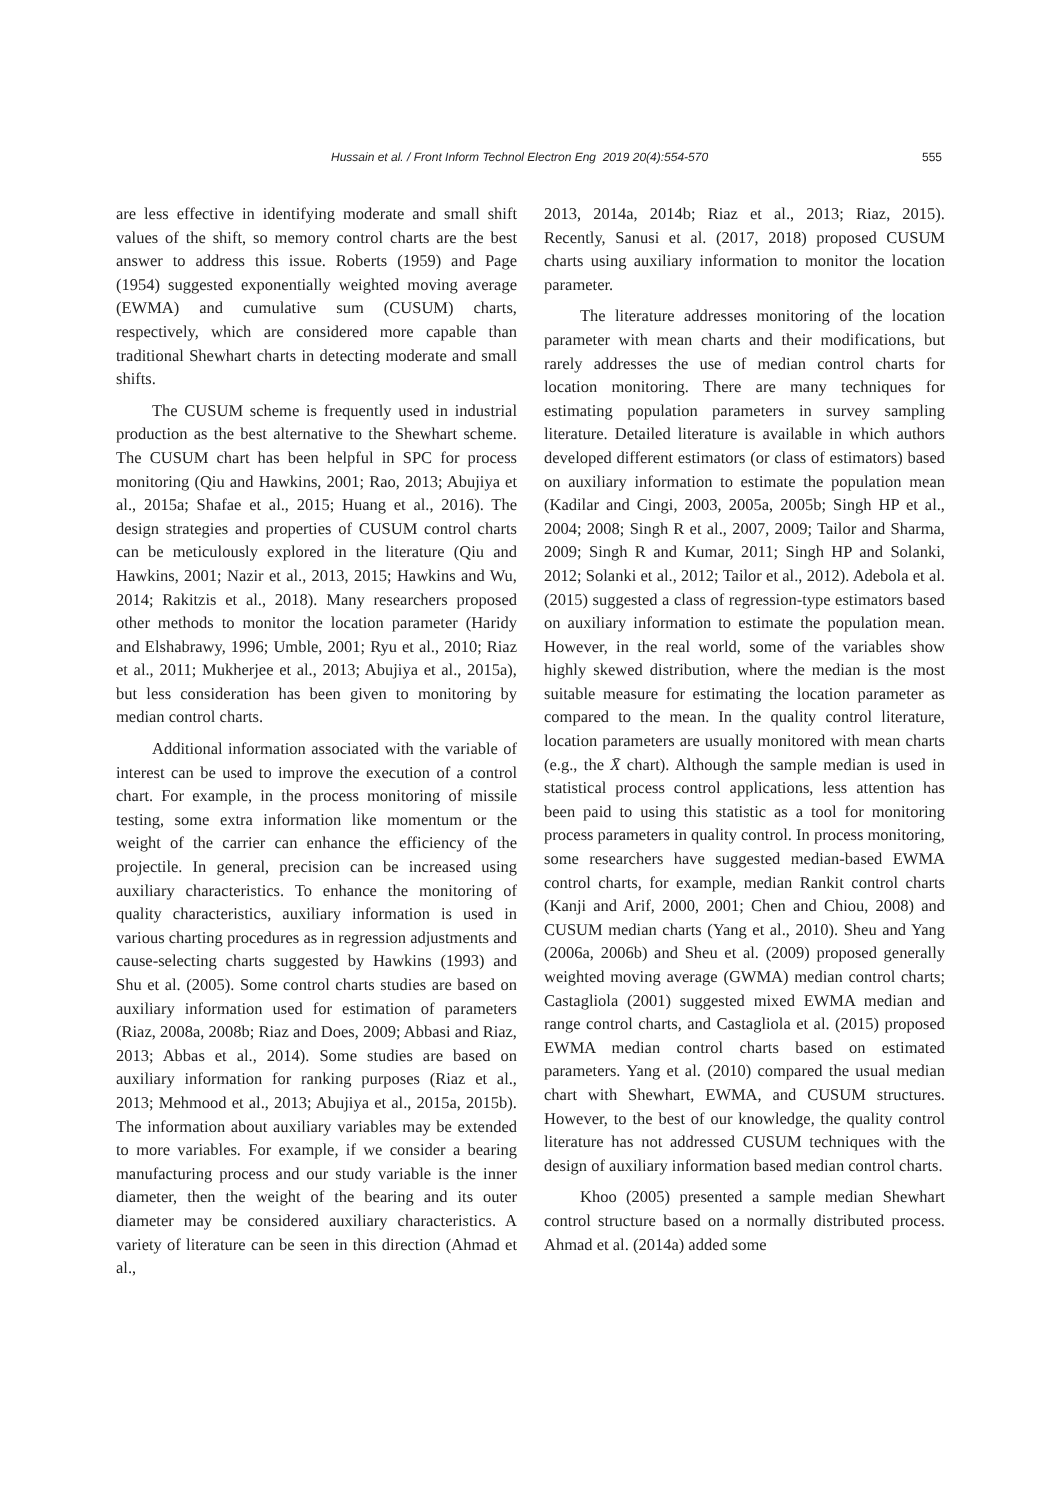Hussain et al. / Front Inform Technol Electron Eng 2019 20(4):554-570 555
are less effective in identifying moderate and small shift values of the shift, so memory control charts are the best answer to address this issue. Roberts (1959) and Page (1954) suggested exponentially weighted moving average (EWMA) and cumulative sum (CUSUM) charts, respectively, which are considered more capable than traditional Shewhart charts in detecting moderate and small shifts.
The CUSUM scheme is frequently used in industrial production as the best alternative to the Shewhart scheme. The CUSUM chart has been helpful in SPC for process monitoring (Qiu and Hawkins, 2001; Rao, 2013; Abujiya et al., 2015a; Shafae et al., 2015; Huang et al., 2016). The design strategies and properties of CUSUM control charts can be meticulously explored in the literature (Qiu and Hawkins, 2001; Nazir et al., 2013, 2015; Hawkins and Wu, 2014; Rakitzis et al., 2018). Many researchers proposed other methods to monitor the location parameter (Haridy and Elshabrawy, 1996; Umble, 2001; Ryu et al., 2010; Riaz et al., 2011; Mukherjee et al., 2013; Abujiya et al., 2015a), but less consideration has been given to monitoring by median control charts.
Additional information associated with the variable of interest can be used to improve the execution of a control chart. For example, in the process monitoring of missile testing, some extra information like momentum or the weight of the carrier can enhance the efficiency of the projectile. In general, precision can be increased using auxiliary characteristics. To enhance the monitoring of quality characteristics, auxiliary information is used in various charting procedures as in regression adjustments and cause-selecting charts suggested by Hawkins (1993) and Shu et al. (2005). Some control charts studies are based on auxiliary information used for estimation of parameters (Riaz, 2008a, 2008b; Riaz and Does, 2009; Abbasi and Riaz, 2013; Abbas et al., 2014). Some studies are based on auxiliary information for ranking purposes (Riaz et al., 2013; Mehmood et al., 2013; Abujiya et al., 2015a, 2015b). The information about auxiliary variables may be extended to more variables. For example, if we consider a bearing manufacturing process and our study variable is the inner diameter, then the weight of the bearing and its outer diameter may be considered auxiliary characteristics. A variety of literature can be seen in this direction (Ahmad et al.,
2013, 2014a, 2014b; Riaz et al., 2013; Riaz, 2015). Recently, Sanusi et al. (2017, 2018) proposed CUSUM charts using auxiliary information to monitor the location parameter.
The literature addresses monitoring of the location parameter with mean charts and their modifications, but rarely addresses the use of median control charts for location monitoring. There are many techniques for estimating population parameters in survey sampling literature. Detailed literature is available in which authors developed different estimators (or class of estimators) based on auxiliary information to estimate the population mean (Kadilar and Cingi, 2003, 2005a, 2005b; Singh HP et al., 2004; 2008; Singh R et al., 2007, 2009; Tailor and Sharma, 2009; Singh R and Kumar, 2011; Singh HP and Solanki, 2012; Solanki et al., 2012; Tailor et al., 2012). Adebola et al. (2015) suggested a class of regression-type estimators based on auxiliary information to estimate the population mean. However, in the real world, some of the variables show highly skewed distribution, where the median is the most suitable measure for estimating the location parameter as compared to the mean. In the quality control literature, location parameters are usually monitored with mean charts (e.g., the X̄ chart). Although the sample median is used in statistical process control applications, less attention has been paid to using this statistic as a tool for monitoring process parameters in quality control. In process monitoring, some researchers have suggested median-based EWMA control charts, for example, median Rankit control charts (Kanji and Arif, 2000, 2001; Chen and Chiou, 2008) and CUSUM median charts (Yang et al., 2010). Sheu and Yang (2006a, 2006b) and Sheu et al. (2009) proposed generally weighted moving average (GWMA) median control charts; Castagliola (2001) suggested mixed EWMA median and range control charts, and Castagliola et al. (2015) proposed EWMA median control charts based on estimated parameters. Yang et al. (2010) compared the usual median chart with Shewhart, EWMA, and CUSUM structures. However, to the best of our knowledge, the quality control literature has not addressed CUSUM techniques with the design of auxiliary information based median control charts.
Khoo (2005) presented a sample median Shewhart control structure based on a normally distributed process. Ahmad et al. (2014a) added some